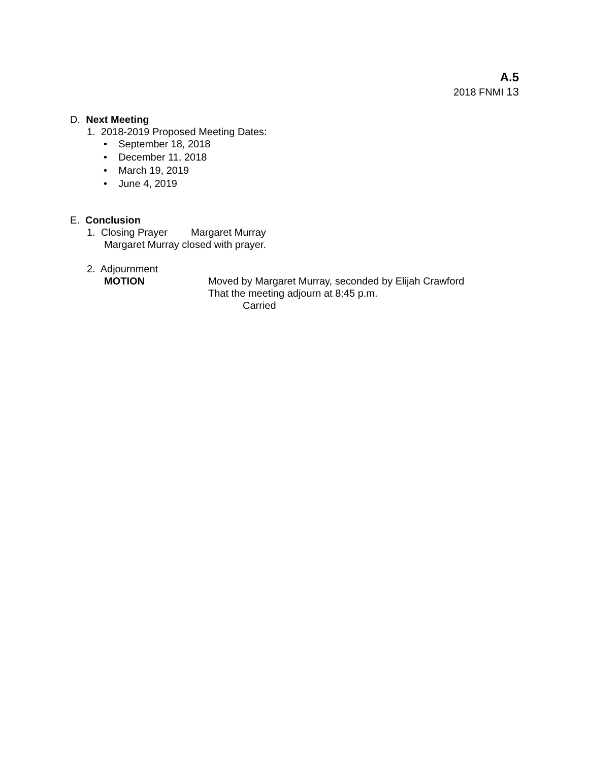A.5
2018 FNMI 13
D. Next Meeting
1. 2018-2019 Proposed Meeting Dates:
• September 18, 2018
• December 11, 2018
• March 19, 2019
• June 4, 2019
E. Conclusion
1. Closing Prayer Margaret Murray
Margaret Murray closed with prayer.
2. Adjournment
MOTION Moved by Margaret Murray, seconded by Elijah Crawford
That the meeting adjourn at 8:45 p.m.
Carried